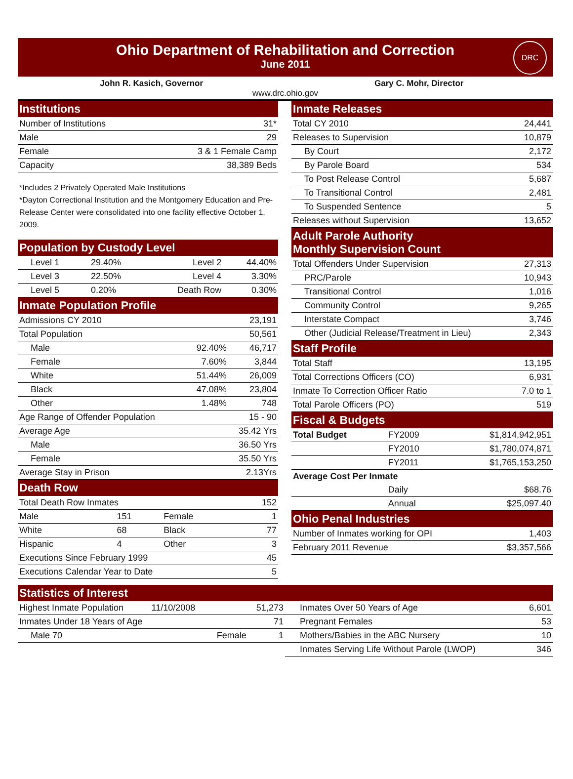Ohio Department of Rehabilitation and Correction
June 2011
DRC
John R. Kasich, Governor Gary C. Mohr, Director
www.drc.ohio.gov
| Institutions | |
| --- | --- |
| Number of Institutions | 31* |
| Male | 29 |
| Female | 3 & 1 Female Camp |
| Capacity | 38,389 Beds |
*Includes 2 Privately Operated Male Institutions
*Dayton Correctional Institution and the Montgomery Education and Pre-Release Center were consolidated into one facility effective October 1, 2009.
| Population by Custody Level | | | |
| --- | --- | --- | --- |
| Level 1 | 29.40% | Level 2 | 44.40% |
| Level 3 | 22.50% | Level 4 | 3.30% |
| Level 5 | 0.20% | Death Row | 0.30% |
| Inmate Population Profile | | |
| --- | --- | --- |
| Admissions CY 2010 | | 23,191 |
| Total Population | | 50,561 |
| Male | 92.40% | 46,717 |
| Female | 7.60% | 3,844 |
| White | 51.44% | 26,009 |
| Black | 47.08% | 23,804 |
| Other | 1.48% | 748 |
| Age Range of Offender Population | | 15 - 90 |
| Average Age | | 35.42 Yrs |
| Male | | 36.50 Yrs |
| Female | | 35.50 Yrs |
| Average Stay in Prison | | 2.13Yrs |
| Death Row | | | |
| --- | --- | --- | --- |
| Total Death Row Inmates | | | 152 |
| Male | 151 | Female | 1 |
| White | 68 | Black | 77 |
| Hispanic | 4 | Other | 3 |
| Executions Since February 1999 | | | 45 |
| Executions Calendar Year to Date | | | 5 |
| Inmate Releases | |
| --- | --- |
| Total CY 2010 | 24,441 |
| Releases to Supervision | 10,879 |
| By Court | 2,172 |
| By Parole Board | 534 |
| To Post Release Control | 5,687 |
| To Transitional Control | 2,481 |
| To Suspended Sentence | 5 |
| Releases without Supervision | 13,652 |
| Adult Parole Authority Monthly Supervision Count | |
| Total Offenders Under Supervision | 27,313 |
| PRC/Parole | 10,943 |
| Transitional Control | 1,016 |
| Community Control | 9,265 |
| Interstate Compact | 3,746 |
| Other (Judicial Release/Treatment in Lieu) | 2,343 |
| Staff Profile | |
| Total Staff | 13,195 |
| Total Corrections Officers (CO) | 6,931 |
| Inmate To Correction Officer Ratio | 7.0 to 1 |
| Total Parole Officers (PO) | 519 |
| Fiscal & Budgets | | |
| --- | --- | --- |
| Total Budget | FY2009 | $1,814,942,951 |
| | FY2010 | $1,780,074,871 |
| | FY2011 | $1,765,153,250 |
| Average Cost Per Inmate | | |
| | Daily | $68.76 |
| | Annual | $25,097.40 |
| Ohio Penal Industries | |
| --- | --- |
| Number of Inmates working for OPI | 1,403 |
| February 2011 Revenue | $3,357,566 |
| Statistics of Interest | | | | | |
| --- | --- | --- | --- | --- | --- |
| Highest Inmate Population | 11/10/2008 | | 51,273 | Inmates Over 50 Years of Age | 6,601 |
| Inmates Under 18 Years of Age | | | 71 | Pregnant Females | 53 |
| Male 70 | | Female | 1 | Mothers/Babies in the ABC Nursery | 10 |
| | | | | Inmates Serving Life Without Parole (LWOP) | 346 |